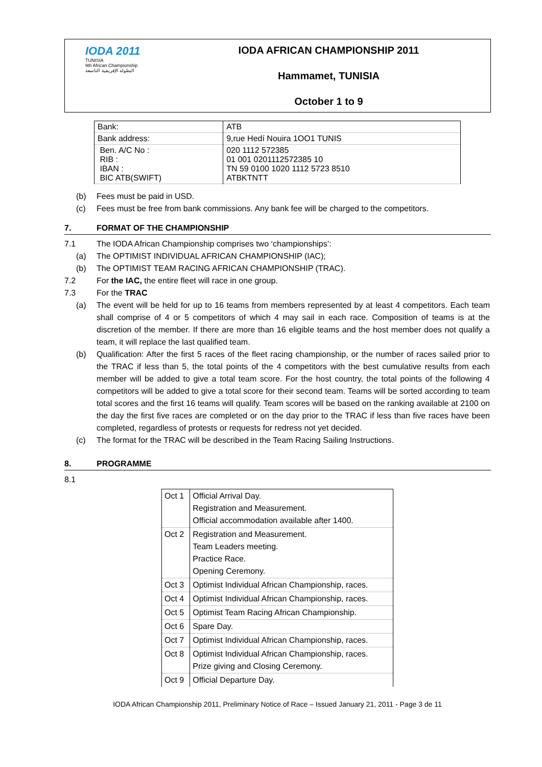IODA 2011
TUNISIA
9th African Championship
البطولة الإفريقية التاسعة
IODA AFRICAN CHAMPIONSHIP 2011
Hammamet, TUNISIA
October 1 to 9
| Bank: | ATB |
| Bank address: | 9,rue Hedí Nouira 1OO1 TUNIS |
| Ben. A/C No : RIB : IBAN : BIC ATB(SWIFT) | 020 1112 572385 01 001 0201112572385 10 TN 59 0100 1020 1112 5723 8510 ATBKTNTT |
(b) Fees must be paid in USD.
(c) Fees must be free from bank commissions. Any bank fee will be charged to the competitors.
7. FORMAT OF THE CHAMPIONSHIP
7.1 The IODA African Championship comprises two ‘championships’:
(a) The OPTIMIST INDIVIDUAL AFRICAN CHAMPIONSHIP (IAC);
(b) The OPTIMIST TEAM RACING AFRICAN CHAMPIONSHIP (TRAC).
7.2 For the IAC, the entire fleet will race in one group.
7.3 For the TRAC
(a) The event will be held for up to 16 teams from members represented by at least 4 competitors. Each team shall comprise of 4 or 5 competitors of which 4 may sail in each race. Composition of teams is at the discretion of the member. If there are more than 16 eligible teams and the host member does not qualify a team, it will replace the last qualified team.
(b) Qualification: After the first 5 races of the fleet racing championship, or the number of races sailed prior to the TRAC if less than 5, the total points of the 4 competitors with the best cumulative results from each member will be added to give a total team score. For the host country, the total points of the following 4 competitors will be added to give a total score for their second team. Teams will be sorted according to team total scores and the first 16 teams will qualify. Team scores will be based on the ranking available at 2100 on the day the first five races are completed or on the day prior to the TRAC if less than five races have been completed, regardless of protests or requests for redress not yet decided.
(c) The format for the TRAC will be described in the Team Racing Sailing Instructions.
8. PROGRAMME
8.1
| Oct 1 | Official Arrival Day. Registration and Measurement. Official accommodation available after 1400. |
| Oct 2 | Registration and Measurement. Team Leaders meeting. Practice Race. Opening Ceremony. |
| Oct 3 | Optimist Individual African Championship, races. |
| Oct 4 | Optimist Individual African Championship, races. |
| Oct 5 | Optimist Team Racing African Championship. |
| Oct 6 | Spare Day. |
| Oct 7 | Optimist Individual African Championship, races. |
| Oct 8 | Optimist Individual African Championship, races. Prize giving and Closing Ceremony. |
| Oct 9 | Official Departure Day. |
IODA African Championship 2011, Preliminary Notice of Race – Issued January 21, 2011 - Page 3 de 11